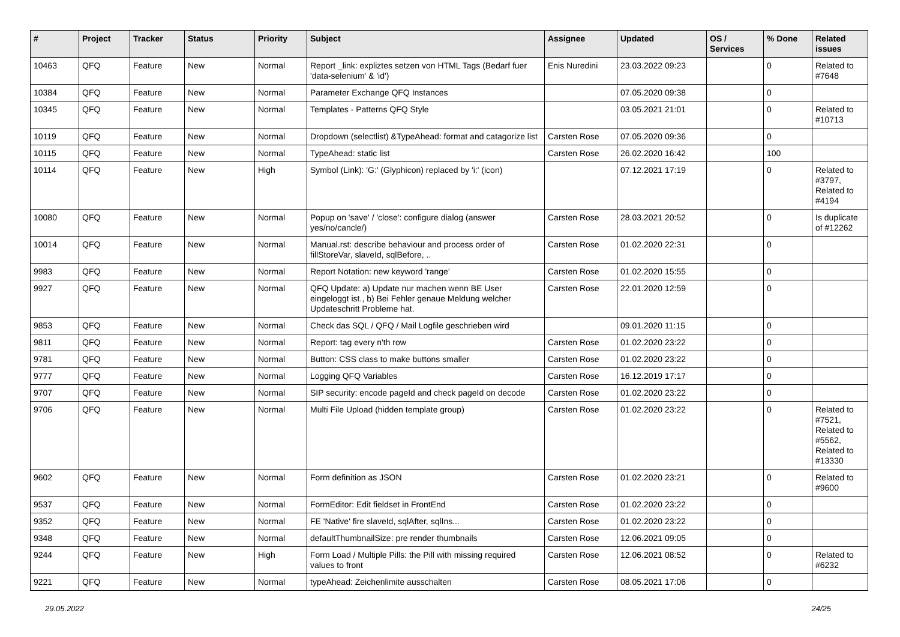| # | Project | Tracker | Status | Priority | Subject | Assignee | Updated | OS / Services | % Done | Related issues |
| --- | --- | --- | --- | --- | --- | --- | --- | --- | --- | --- |
| 10463 | QFQ | Feature | New | Normal | Report _link: expliztes setzen von HTML Tags (Bedarf fuer 'data-selenium' & 'id') | Enis Nuredini | 23.03.2022 09:23 | | 0 | Related to #7648 |
| 10384 | QFQ | Feature | New | Normal | Parameter Exchange QFQ Instances | | 07.05.2020 09:38 | | 0 | |
| 10345 | QFQ | Feature | New | Normal | Templates - Patterns QFQ Style | | 03.05.2021 21:01 | | 0 | Related to #10713 |
| 10119 | QFQ | Feature | New | Normal | Dropdown (selectlist) &TypeAhead: format and catagorize list | Carsten Rose | 07.05.2020 09:36 | | 0 | |
| 10115 | QFQ | Feature | New | Normal | TypeAhead: static list | Carsten Rose | 26.02.2020 16:42 | | 100 | |
| 10114 | QFQ | Feature | New | High | Symbol (Link): 'G:' (Glyphicon) replaced by 'i:' (icon) | | 07.12.2021 17:19 | | 0 | Related to #3797, Related to #4194 |
| 10080 | QFQ | Feature | New | Normal | Popup on 'save' / 'close': configure dialog (answer yes/no/cancle/) | Carsten Rose | 28.03.2021 20:52 | | 0 | Is duplicate of #12262 |
| 10014 | QFQ | Feature | New | Normal | Manual.rst: describe behaviour and process order of fillStoreVar, slaveId, sqlBefore, .. | Carsten Rose | 01.02.2020 22:31 | | 0 | |
| 9983 | QFQ | Feature | New | Normal | Report Notation: new keyword 'range' | Carsten Rose | 01.02.2020 15:55 | | 0 | |
| 9927 | QFQ | Feature | New | Normal | QFQ Update: a) Update nur machen wenn BE User eingeloggt ist., b) Bei Fehler genaue Meldung welcher Updateschritt Probleme hat. | Carsten Rose | 22.01.2020 12:59 | | 0 | |
| 9853 | QFQ | Feature | New | Normal | Check das SQL / QFQ / Mail Logfile geschrieben wird | | 09.01.2020 11:15 | | 0 | |
| 9811 | QFQ | Feature | New | Normal | Report: tag every n'th row | Carsten Rose | 01.02.2020 23:22 | | 0 | |
| 9781 | QFQ | Feature | New | Normal | Button: CSS class to make buttons smaller | Carsten Rose | 01.02.2020 23:22 | | 0 | |
| 9777 | QFQ | Feature | New | Normal | Logging QFQ Variables | Carsten Rose | 16.12.2019 17:17 | | 0 | |
| 9707 | QFQ | Feature | New | Normal | SIP security: encode pageId and check pageId on decode | Carsten Rose | 01.02.2020 23:22 | | 0 | |
| 9706 | QFQ | Feature | New | Normal | Multi File Upload (hidden template group) | Carsten Rose | 01.02.2020 23:22 | | 0 | Related to #7521, Related to #5562, Related to #13330 |
| 9602 | QFQ | Feature | New | Normal | Form definition as JSON | Carsten Rose | 01.02.2020 23:21 | | 0 | Related to #9600 |
| 9537 | QFQ | Feature | New | Normal | FormEditor: Edit fieldset in FrontEnd | Carsten Rose | 01.02.2020 23:22 | | 0 | |
| 9352 | QFQ | Feature | New | Normal | FE 'Native' fire slaveId, sqlAfter, sqlIns... | Carsten Rose | 01.02.2020 23:22 | | 0 | |
| 9348 | QFQ | Feature | New | Normal | defaultThumbnailSize: pre render thumbnails | Carsten Rose | 12.06.2021 09:05 | | 0 | |
| 9244 | QFQ | Feature | New | High | Form Load / Multiple Pills: the Pill with missing required values to front | Carsten Rose | 12.06.2021 08:52 | | 0 | Related to #6232 |
| 9221 | QFQ | Feature | New | Normal | typeAhead: Zeichenlimite ausschalten | Carsten Rose | 08.05.2021 17:06 | | 0 | |
29.05.2022 24/25